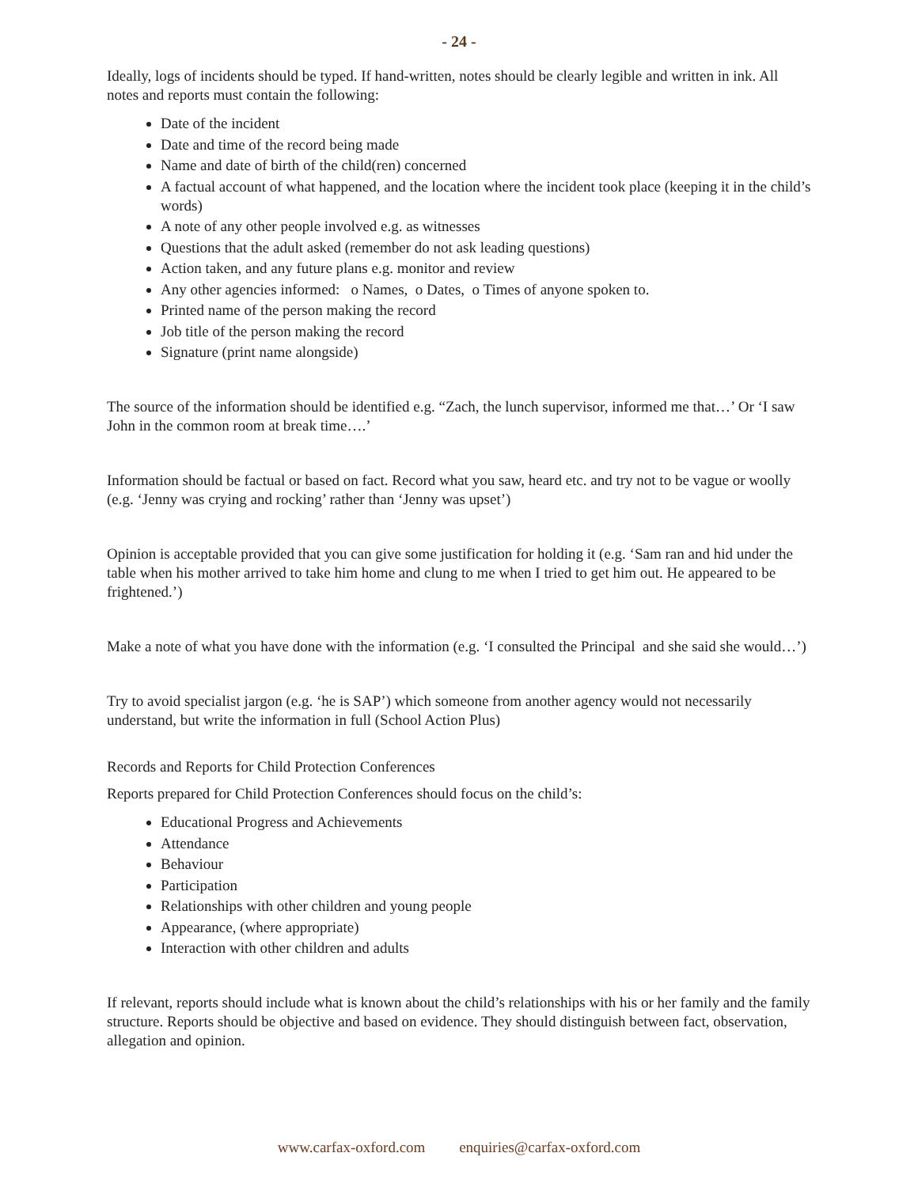- 24 -
Ideally, logs of incidents should be typed. If hand-written, notes should be clearly legible and written in ink. All notes and reports must contain the following:
Date of the incident
Date and time of the record being made
Name and date of birth of the child(ren) concerned
A factual account of what happened, and the location where the incident took place (keeping it in the child’s words)
A note of any other people involved e.g. as witnesses
Questions that the adult asked (remember do not ask leading questions)
Action taken, and any future plans e.g. monitor and review
Any other agencies informed: o Names, o Dates, o Times of anyone spoken to.
Printed name of the person making the record
Job title of the person making the record
Signature (print name alongside)
The source of the information should be identified e.g. “Zach, the lunch supervisor, informed me that…’ Or ‘I saw John in the common room at break time….’
Information should be factual or based on fact. Record what you saw, heard etc. and try not to be vague or woolly (e.g. ‘Jenny was crying and rocking’ rather than ‘Jenny was upset’)
Opinion is acceptable provided that you can give some justification for holding it (e.g. ‘Sam ran and hid under the table when his mother arrived to take him home and clung to me when I tried to get him out. He appeared to be frightened.’)
Make a note of what you have done with the information (e.g. ‘I consulted the Principal and she said she would…’)
Try to avoid specialist jargon (e.g. ‘he is SAP’) which someone from another agency would not necessarily understand, but write the information in full (School Action Plus)
Records and Reports for Child Protection Conferences
Reports prepared for Child Protection Conferences should focus on the child’s:
Educational Progress and Achievements
Attendance
Behaviour
Participation
Relationships with other children and young people
Appearance, (where appropriate)
Interaction with other children and adults
If relevant, reports should include what is known about the child’s relationships with his or her family and the family structure. Reports should be objective and based on evidence. They should distinguish between fact, observation, allegation and opinion.
www.carfax-oxford.com enquiries@carfax-oxford.com